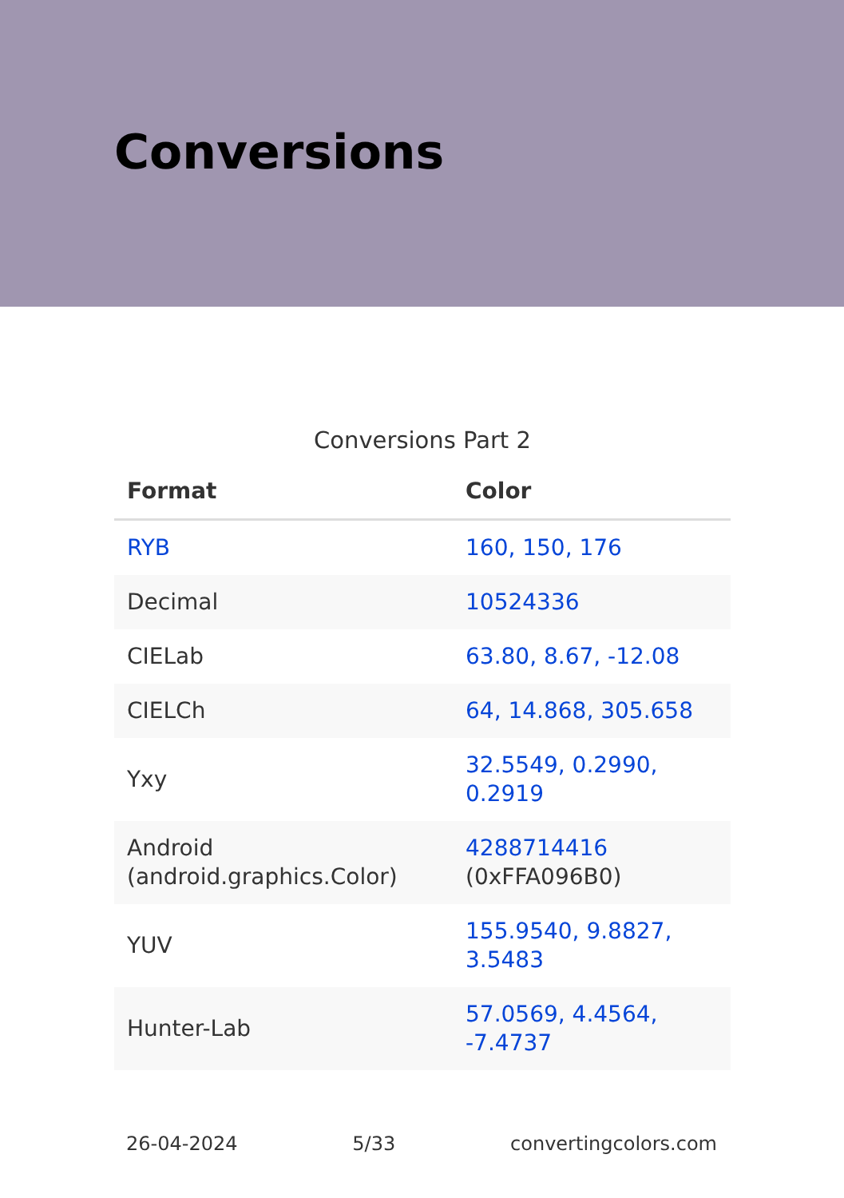Conversions
Conversions Part 2
| Format | Color |
| --- | --- |
| RYB | 160, 150, 176 |
| Decimal | 10524336 |
| CIELab | 63.80, 8.67, -12.08 |
| CIELCh | 64, 14.868, 305.658 |
| Yxy | 32.5549, 0.2990, 0.2919 |
| Android (android.graphics.Color) | 4288714416 (0xFFA096B0) |
| YUV | 155.9540, 9.8827, 3.5483 |
| Hunter-Lab | 57.0569, 4.4564, -7.4737 |
26-04-2024 5/33 convertingcolors.com